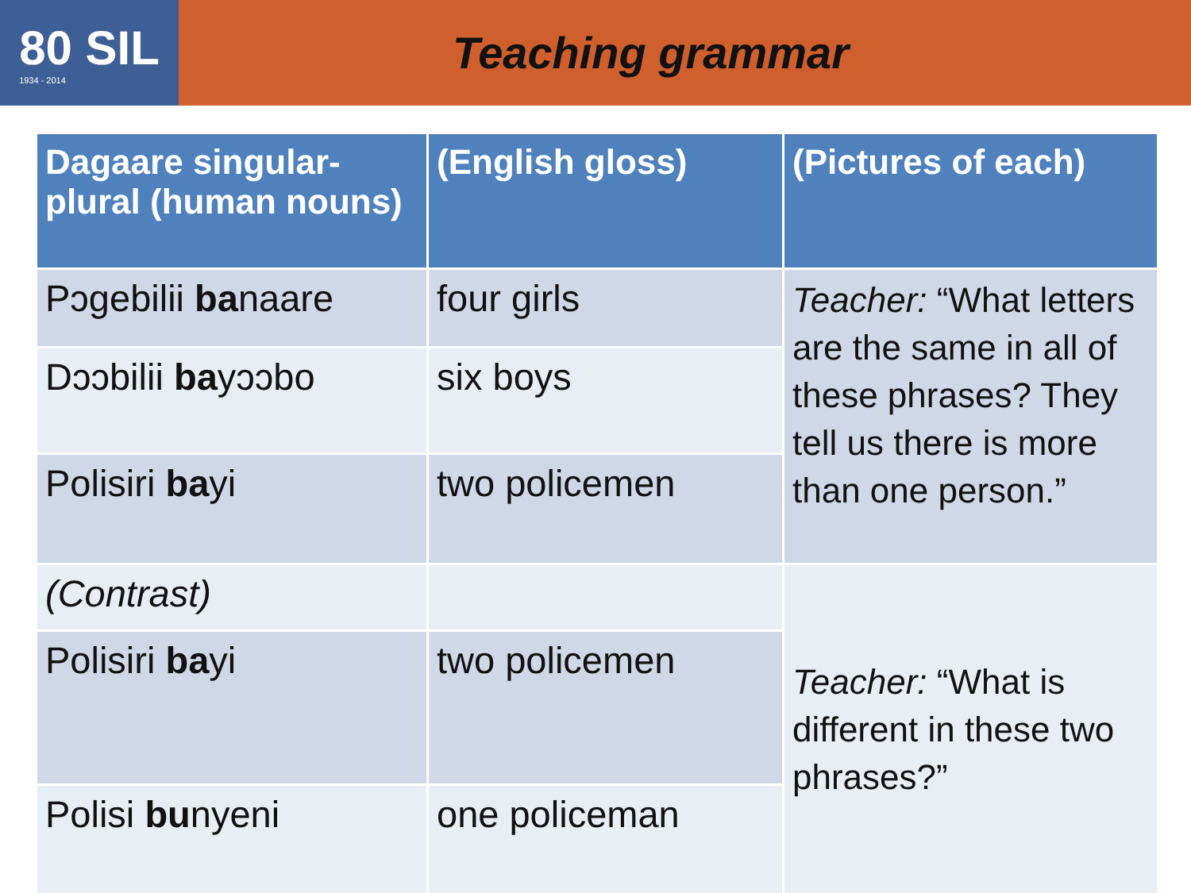80 SIL
1934 - 2014
Teaching grammar
| Dagaare singular-plural (human nouns) | (English gloss) | (Pictures of each) |
| --- | --- | --- |
| Pɔgebilii ba naare | four girls | Teacher: “What letters are the same in all of these phrases? They tell us there is more than one person.” |
| Dɔɔbilii ba yɔɔbo | six boys | |
| Polisiri ba yi | two policemen | |
| (Contrast) | | Teacher: “What is different in these two phrases?” |
| Polisiri ba yi | two policemen | |
| Polisi bu nyeni | one policeman | |